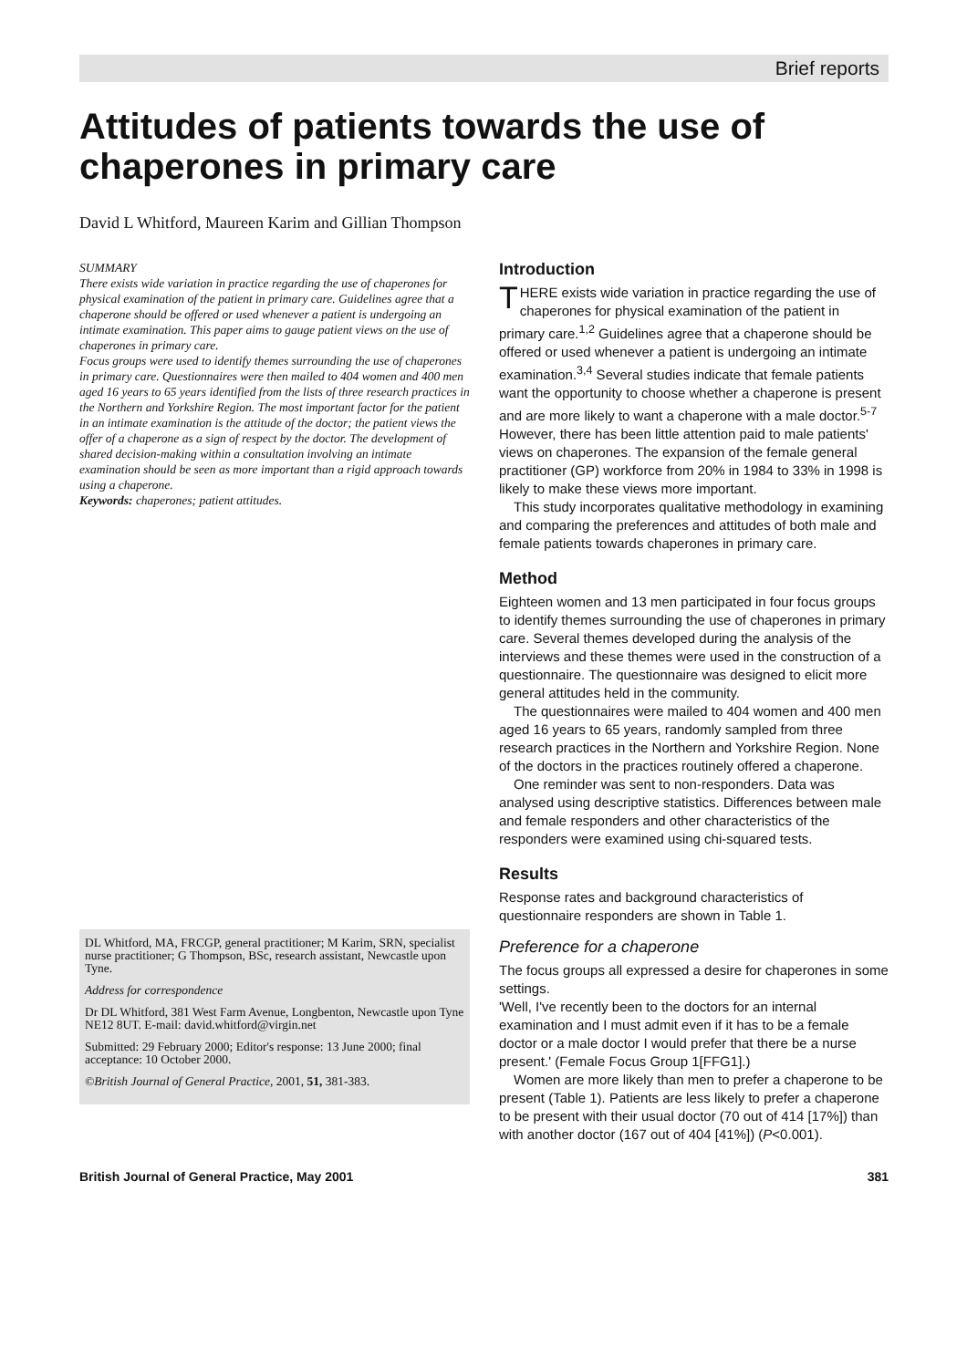Brief reports
Attitudes of patients towards the use of chaperones in primary care
David L Whitford, Maureen Karim and Gillian Thompson
SUMMARY
There exists wide variation in practice regarding the use of chaperones for physical examination of the patient in primary care. Guidelines agree that a chaperone should be offered or used whenever a patient is undergoing an intimate examination. This paper aims to gauge patient views on the use of chaperones in primary care.
Focus groups were used to identify themes surrounding the use of chaperones in primary care. Questionnaires were then mailed to 404 women and 400 men aged 16 years to 65 years identified from the lists of three research practices in the Northern and Yorkshire Region. The most important factor for the patient in an intimate examination is the attitude of the doctor; the patient views the offer of a chaperone as a sign of respect by the doctor. The development of shared decision-making within a consultation involving an intimate examination should be seen as more important than a rigid approach towards using a chaperone.
Keywords: chaperones; patient attitudes.
DL Whitford, MA, FRCGP, general practitioner; M Karim, SRN, specialist nurse practitioner; G Thompson, BSc, research assistant, Newcastle upon Tyne.
Address for correspondence
Dr DL Whitford, 381 West Farm Avenue, Longbenton, Newcastle upon Tyne NE12 8UT. E-mail: david.whitford@virgin.net
Submitted: 29 February 2000; Editor's response: 13 June 2000; final acceptance: 10 October 2000.
©British Journal of General Practice, 2001, 51, 381-383.
Introduction
THERE exists wide variation in practice regarding the use of chaperones for physical examination of the patient in primary care.<sup>1,2</sup> Guidelines agree that a chaperone should be offered or used whenever a patient is undergoing an intimate examination.<sup>3,4</sup> Several studies indicate that female patients want the opportunity to choose whether a chaperone is present and are more likely to want a chaperone with a male doctor.<sup>5-7</sup> However, there has been little attention paid to male patients' views on chaperones. The expansion of the female general practitioner (GP) workforce from 20% in 1984 to 33% in 1998 is likely to make these views more important.
This study incorporates qualitative methodology in examining and comparing the preferences and attitudes of both male and female patients towards chaperones in primary care.
Method
Eighteen women and 13 men participated in four focus groups to identify themes surrounding the use of chaperones in primary care. Several themes developed during the analysis of the interviews and these themes were used in the construction of a questionnaire. The questionnaire was designed to elicit more general attitudes held in the community.
The questionnaires were mailed to 404 women and 400 men aged 16 years to 65 years, randomly sampled from three research practices in the Northern and Yorkshire Region. None of the doctors in the practices routinely offered a chaperone.
One reminder was sent to non-responders. Data was analysed using descriptive statistics. Differences between male and female responders and other characteristics of the responders were examined using chi-squared tests.
Results
Response rates and background characteristics of questionnaire responders are shown in Table 1.
Preference for a chaperone
The focus groups all expressed a desire for chaperones in some settings.
'Well, I've recently been to the doctors for an internal examination and I must admit even if it has to be a female doctor or a male doctor I would prefer that there be a nurse present.' (Female Focus Group 1[FFG1].)
Women are more likely than men to prefer a chaperone to be present (Table 1). Patients are less likely to prefer a chaperone to be present with their usual doctor (70 out of 414 [17%]) than with another doctor (167 out of 404 [41%]) (P<0.001).
British Journal of General Practice, May 2001 381